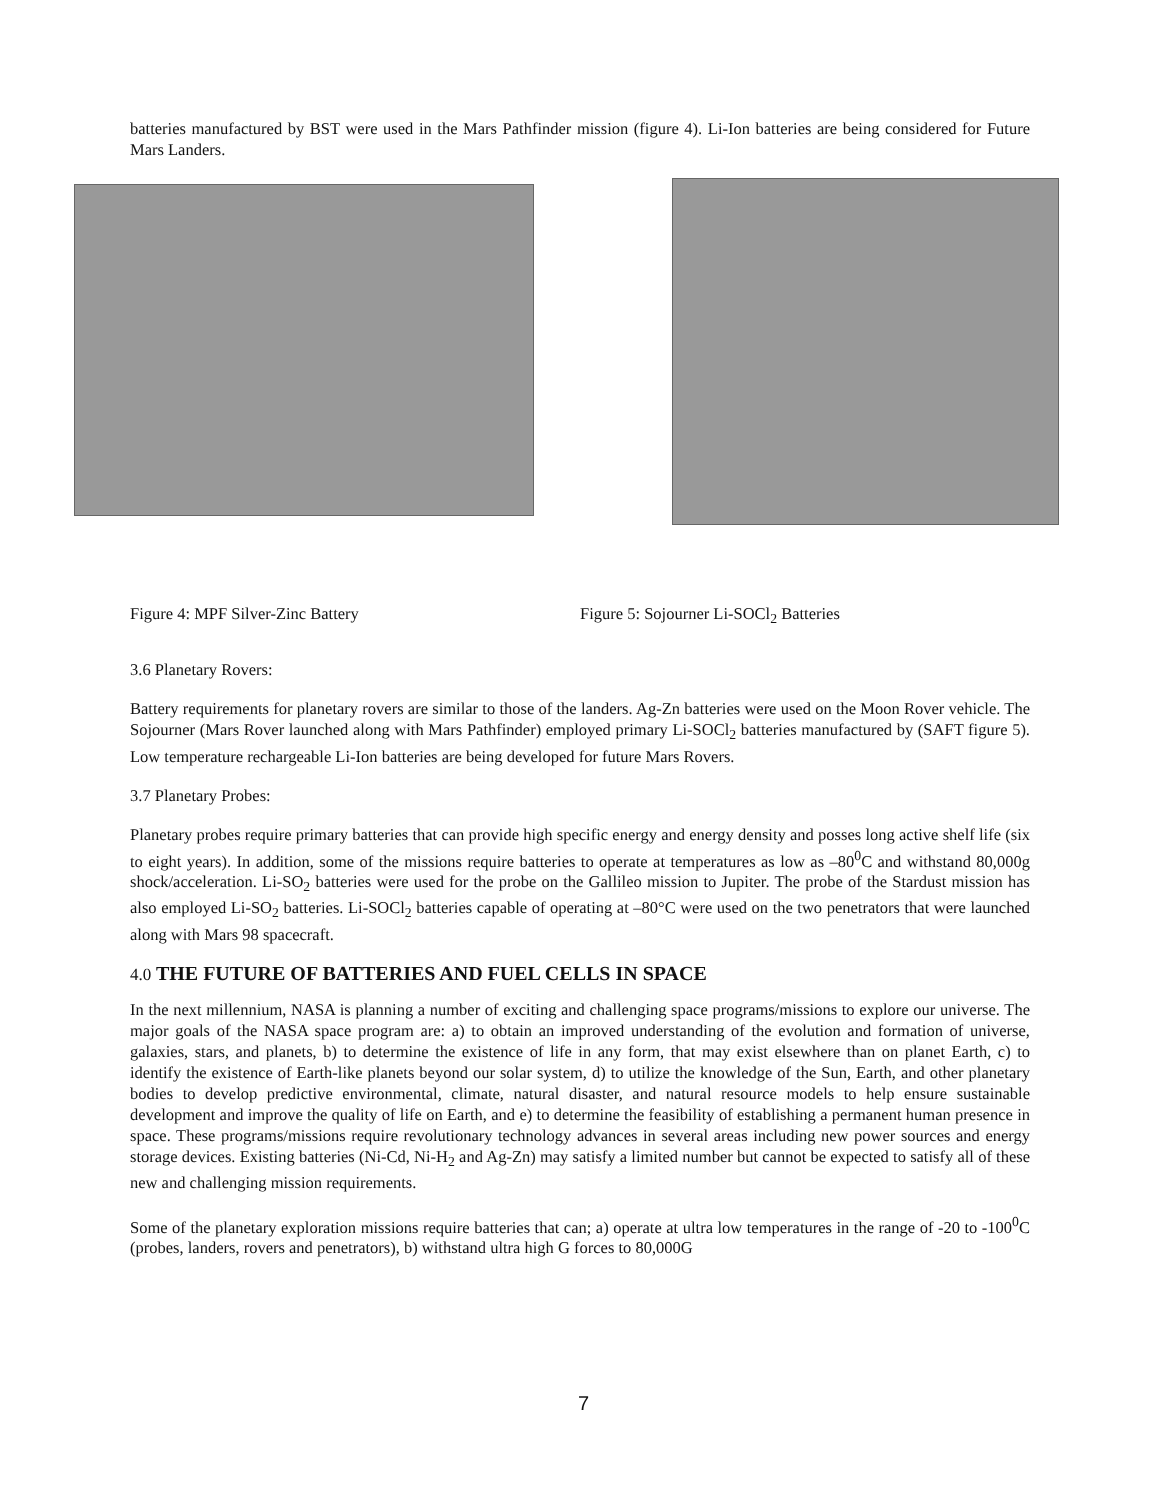batteries manufactured by BST were used in the Mars Pathfinder mission (figure 4). Li-Ion batteries are being considered for Future Mars Landers.
Figure 4: MPF Silver-Zinc Battery Figure 5: Sojourner Li-SOCl<sub>2</sub> Batteries
3.6 Planetary Rovers:
Battery requirements for planetary rovers are similar to those of the landers. Ag-Zn batteries were used on the Moon Rover vehicle. The Sojourner (Mars Rover launched along with Mars Pathfinder) employed primary Li-SOCl<sub>2</sub> batteries manufactured by (SAFT figure 5). Low temperature rechargeable Li-Ion batteries are being developed for future Mars Rovers.
3.7 Planetary Probes:
Planetary probes require primary batteries that can provide high specific energy and energy density and posses long active shelf life (six to eight years). In addition, some of the missions require batteries to operate at temperatures as low as –80<sup>0</sup>C and withstand 80,000g shock/acceleration. Li-SO<sub>2</sub> batteries were used for the probe on the Gallileo mission to Jupiter. The probe of the Stardust mission has also employed Li-SO<sub>2</sub> batteries. Li-SOCl<sub>2</sub> batteries capable of operating at –80°C were used on the two penetrators that were launched along with Mars 98 spacecraft.
4.0 THE FUTURE OF BATTERIES AND FUEL CELLS IN SPACE
In the next millennium, NASA is planning a number of exciting and challenging space programs/missions to explore our universe. The major goals of the NASA space program are: a) to obtain an improved understanding of the evolution and formation of universe, galaxies, stars, and planets, b) to determine the existence of life in any form, that may exist elsewhere than on planet Earth, c) to identify the existence of Earth-like planets beyond our solar system, d) to utilize the knowledge of the Sun, Earth, and other planetary bodies to develop predictive environmental, climate, natural disaster, and natural resource models to help ensure sustainable development and improve the quality of life on Earth, and e) to determine the feasibility of establishing a permanent human presence in space. These programs/missions require revolutionary technology advances in several areas including new power sources and energy storage devices. Existing batteries (Ni-Cd, Ni-H<sub>2</sub> and Ag-Zn) may satisfy a limited number but cannot be expected to satisfy all of these new and challenging mission requirements.
Some of the planetary exploration missions require batteries that can; a) operate at ultra low temperatures in the range of -20 to -100<sup>0</sup>C (probes, landers, rovers and penetrators), b) withstand ultra high G forces to 80,000G
7